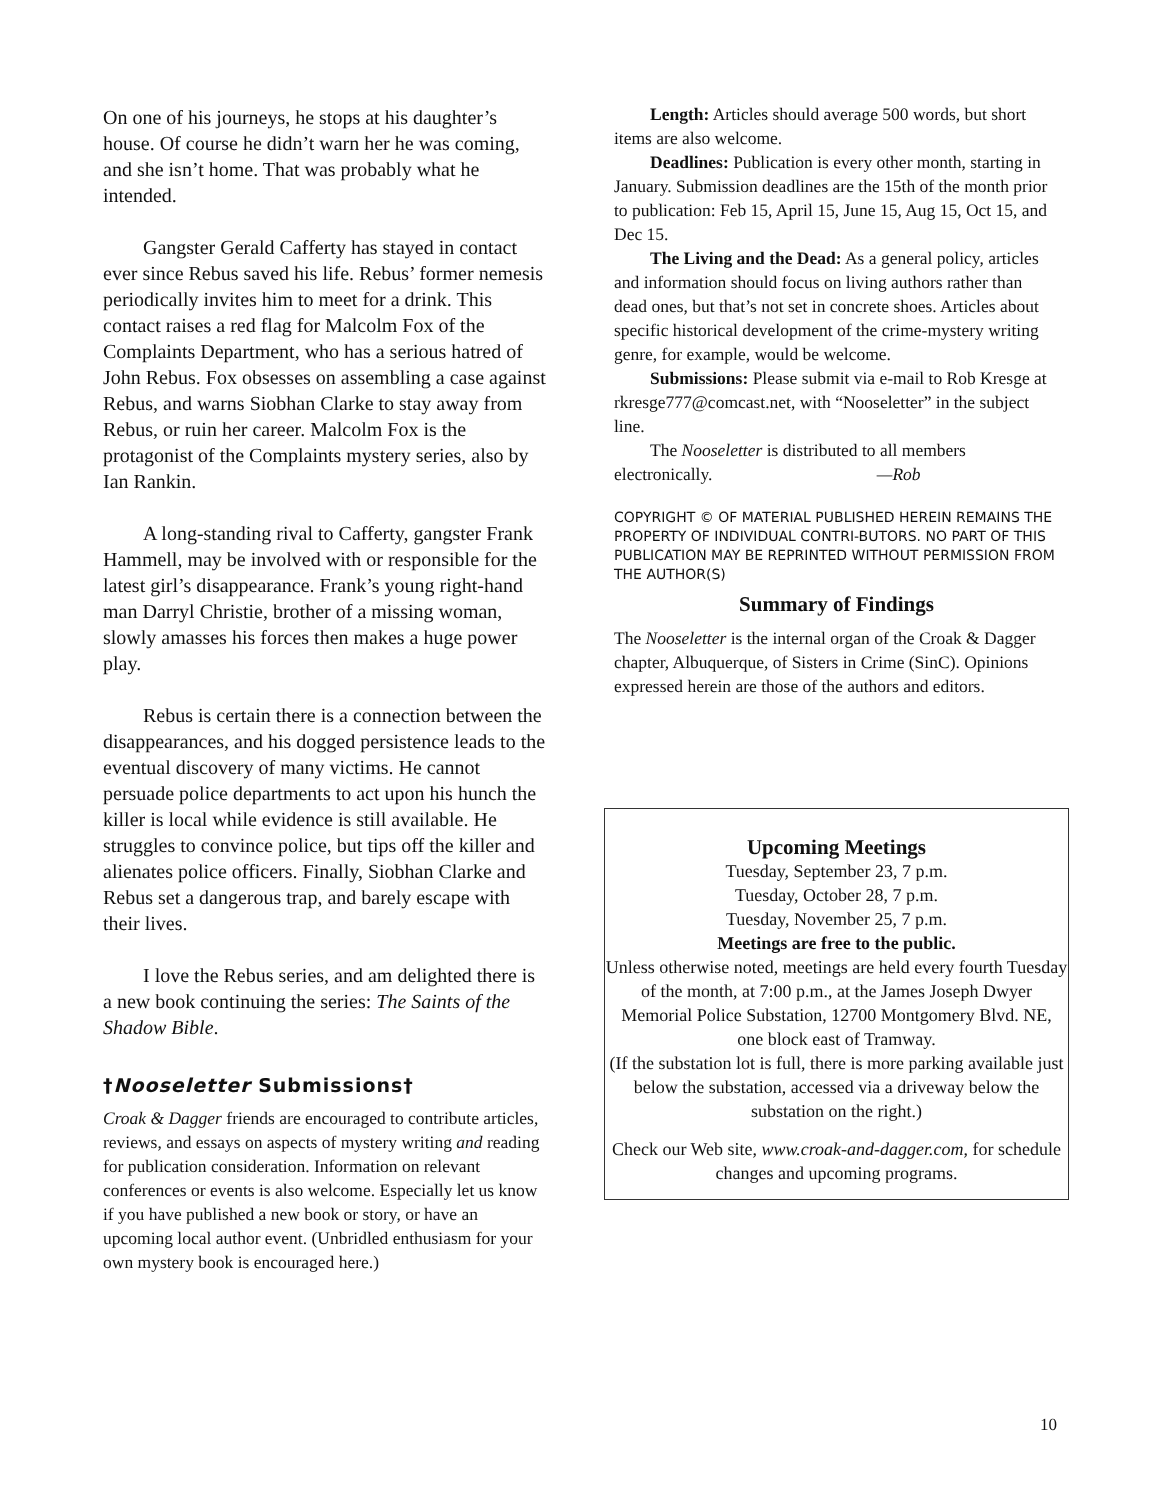On one of his journeys, he stops at his daughter’s house. Of course he didn’t warn her he was coming, and she isn’t home. That was probably what he intended.
Gangster Gerald Cafferty has stayed in contact ever since Rebus saved his life. Rebus’ former nemesis periodically invites him to meet for a drink. This contact raises a red flag for Malcolm Fox of the Complaints Department, who has a serious hatred of John Rebus. Fox obsesses on assembling a case against Rebus, and warns Siobhan Clarke to stay away from Rebus, or ruin her career. Malcolm Fox is the protagonist of the Complaints mystery series, also by Ian Rankin.
A long-standing rival to Cafferty, gangster Frank Hammell, may be involved with or responsible for the latest girl’s disappearance. Frank’s young right-hand man Darryl Christie, brother of a missing woman, slowly amasses his forces then makes a huge power play.
Rebus is certain there is a connection between the disappearances, and his dogged persistence leads to the eventual discovery of many victims. He cannot persuade police departments to act upon his hunch the killer is local while evidence is still available. He struggles to convince police, but tips off the killer and alienates police officers. Finally, Siobhan Clarke and Rebus set a dangerous trap, and barely escape with their lives.
I love the Rebus series, and am delighted there is a new book continuing the series: The Saints of the Shadow Bible.
†Nooseletter Submissions†
Croak & Dagger friends are encouraged to contribute articles, reviews, and essays on aspects of mystery writing and reading for publication consideration. Information on relevant conferences or events is also welcome. Especially let us know if you have published a new book or story, or have an upcoming local author event. (Unbridled enthusiasm for your own mystery book is encouraged here.)
Length: Articles should average 500 words, but short items are also welcome.
Deadlines: Publication is every other month, starting in January. Submission deadlines are the 15th of the month prior to publication: Feb 15, April 15, June 15, Aug 15, Oct 15, and Dec 15.
The Living and the Dead: As a general policy, articles and information should focus on living authors rather than dead ones, but that’s not set in concrete shoes. Articles about specific historical development of the crime-mystery writing genre, for example, would be welcome.
Submissions: Please submit via e-mail to Rob Kresge at rkresge777@comcast.net, with “Nooseletter” in the subject line.
The Nooseletter is distributed to all members electronically. —Rob
COPYRIGHT © OF MATERIAL PUBLISHED HEREIN REMAINS THE PROPERTY OF INDIVIDUAL CONTRI-BUTORS. NO PART OF THIS PUBLICATION MAY BE REPRINTED WITHOUT PERMISSION FROM THE AUTHOR(S)
Summary of Findings
The Nooseletter is the internal organ of the Croak & Dagger chapter, Albuquerque, of Sisters in Crime (SinC). Opinions expressed herein are those of the authors and editors.
Upcoming Meetings
Tuesday, September 23, 7 p.m.
Tuesday, October 28, 7 p.m.
Tuesday, November 25, 7 p.m.
Meetings are free to the public.
Unless otherwise noted, meetings are held every fourth Tuesday of the month, at 7:00 p.m., at the James Joseph Dwyer Memorial Police Substation, 12700 Montgomery Blvd. NE,
one block east of Tramway.
(If the substation lot is full, there is more parking available just below the substation, accessed via a driveway below the substation on the right.)
Check our Web site, www.croak-and-dagger.com, for schedule changes and upcoming programs.
10